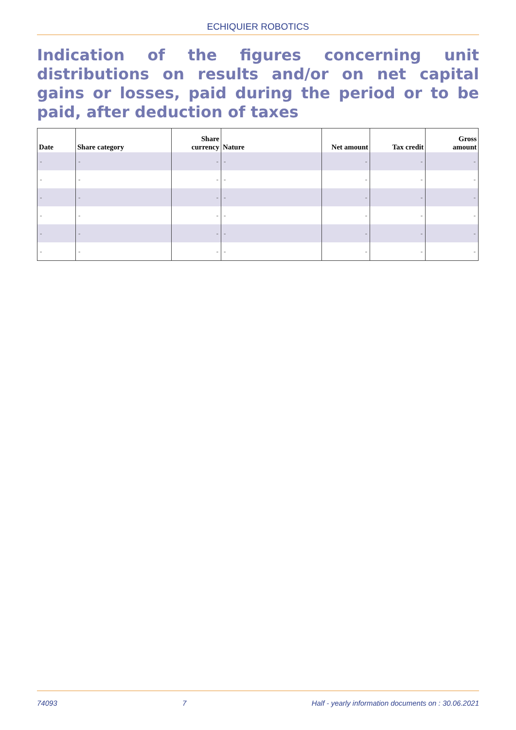ECHIQUIER ROBOTICS
Indication of the figures concerning unit distributions on results and/or on net capital gains or losses, paid during the period or to be paid, after deduction of taxes
| Date | Share category | Share currency | Nature | Net amount | Tax credit | Gross amount |
| --- | --- | --- | --- | --- | --- | --- |
| - | - | - | - | - | - | - |
| - | - | - | - | - | - | - |
| - | - | - | - | - | - | - |
| - | - | - | - | - | - | - |
| - | - | - | - | - | - | - |
| - | - | - | - | - | - | - |
74093 7 Half - yearly information documents on : 30.06.2021